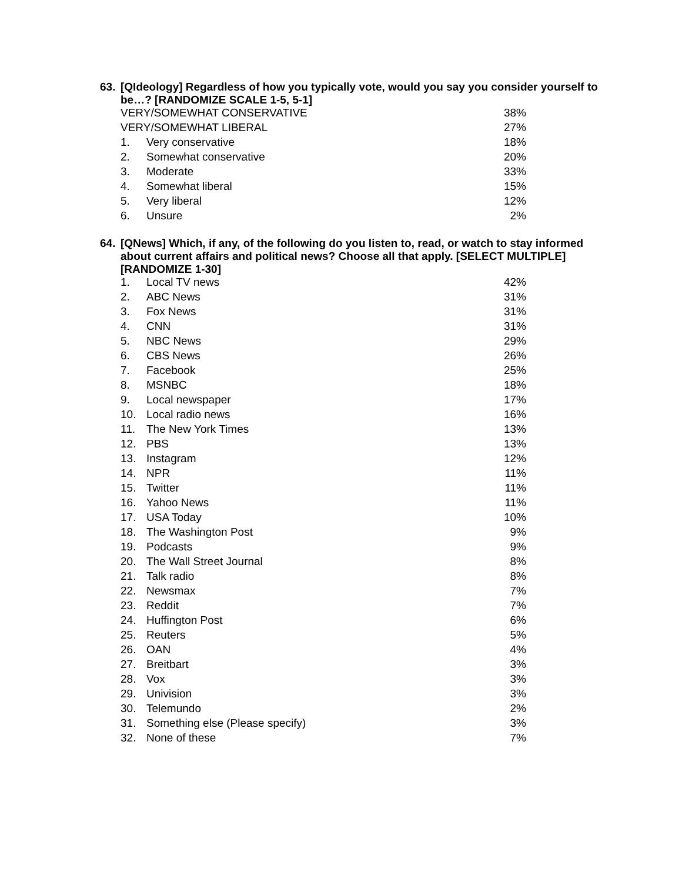63. [QIdeology] Regardless of how you typically vote, would you say you consider yourself to be…? [RANDOMIZE SCALE 1-5, 5-1]
| VERY/SOMEWHAT CONSERVATIVE | | 38% |
| VERY/SOMEWHAT LIBERAL | | 27% |
| 1. | Very conservative | 18% |
| 2. | Somewhat conservative | 20% |
| 3. | Moderate | 33% |
| 4. | Somewhat liberal | 15% |
| 5. | Very liberal | 12% |
| 6. | Unsure | 2% |
64. [QNews] Which, if any, of the following do you listen to, read, or watch to stay informed about current affairs and political news? Choose all that apply. [SELECT MULTIPLE] [RANDOMIZE 1-30]
| 1. | Local TV news | 42% |
| 2. | ABC News | 31% |
| 3. | Fox News | 31% |
| 4. | CNN | 31% |
| 5. | NBC News | 29% |
| 6. | CBS News | 26% |
| 7. | Facebook | 25% |
| 8. | MSNBC | 18% |
| 9. | Local newspaper | 17% |
| 10. | Local radio news | 16% |
| 11. | The New York Times | 13% |
| 12. | PBS | 13% |
| 13. | Instagram | 12% |
| 14. | NPR | 11% |
| 15. | Twitter | 11% |
| 16. | Yahoo News | 11% |
| 17. | USA Today | 10% |
| 18. | The Washington Post | 9% |
| 19. | Podcasts | 9% |
| 20. | The Wall Street Journal | 8% |
| 21. | Talk radio | 8% |
| 22. | Newsmax | 7% |
| 23. | Reddit | 7% |
| 24. | Huffington Post | 6% |
| 25. | Reuters | 5% |
| 26. | OAN | 4% |
| 27. | Breitbart | 3% |
| 28. | Vox | 3% |
| 29. | Univision | 3% |
| 30. | Telemundo | 2% |
| 31. | Something else (Please specify) | 3% |
| 32. | None of these | 7% |